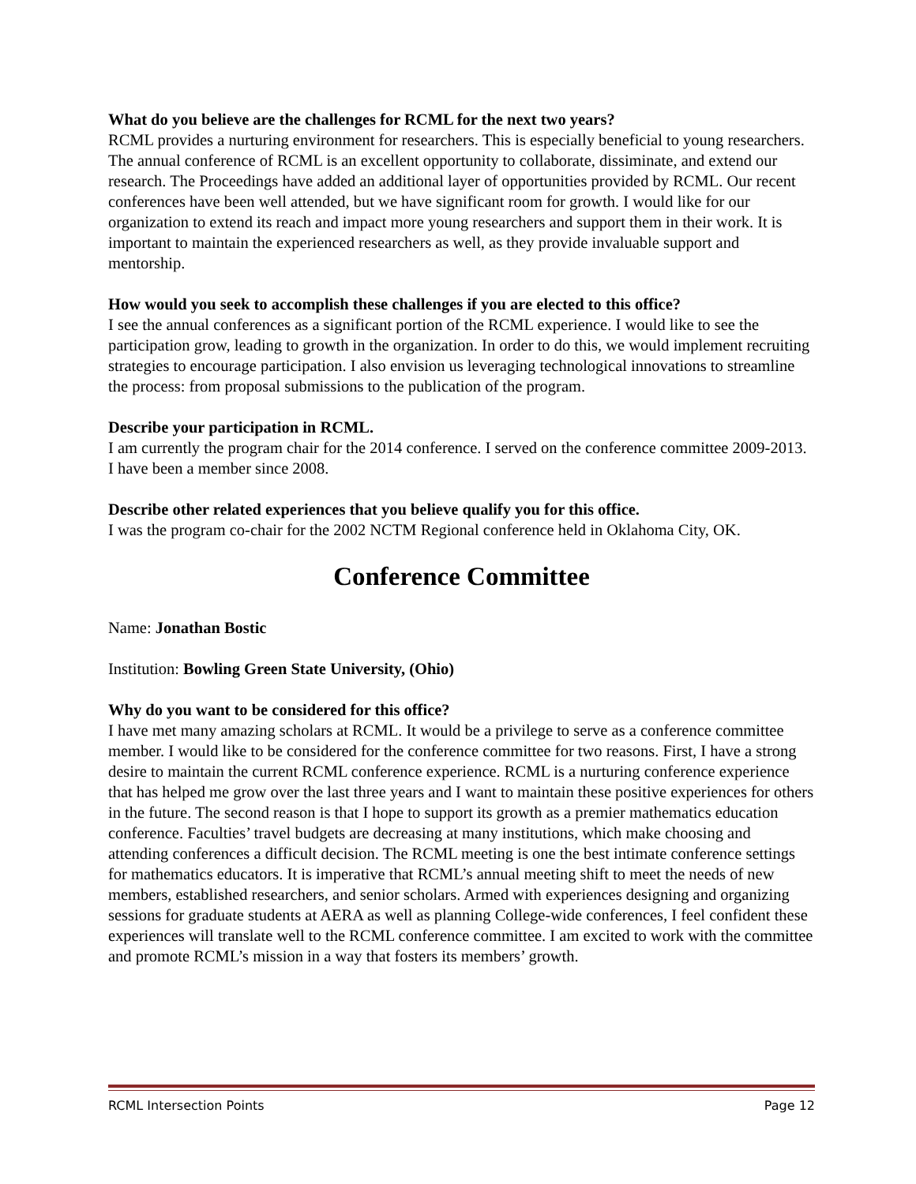What do you believe are the challenges for RCML for the next two years?
RCML provides a nurturing environment for researchers. This is especially beneficial to young researchers. The annual conference of RCML is an excellent opportunity to collaborate, dissiminate, and extend our research. The Proceedings have added an additional layer of opportunities provided by RCML. Our recent conferences have been well attended, but we have significant room for growth. I would like for our organization to extend its reach and impact more young researchers and support them in their work. It is important to maintain the experienced researchers as well, as they provide invaluable support and mentorship.
How would you seek to accomplish these challenges if you are elected to this office?
I see the annual conferences as a significant portion of the RCML experience. I would like to see the participation grow, leading to growth in the organization. In order to do this, we would implement recruiting strategies to encourage participation. I also envision us leveraging technological innovations to streamline the process: from proposal submissions to the publication of the program.
Describe your participation in RCML.
I am currently the program chair for the 2014 conference. I served on the conference committee 2009-2013. I have been a member since 2008.
Describe other related experiences that you believe qualify you for this office.
I was the program co-chair for the 2002 NCTM Regional conference held in Oklahoma City, OK.
Conference Committee
Name: Jonathan Bostic
Institution: Bowling Green State University, (Ohio)
Why do you want to be considered for this office?
I have met many amazing scholars at RCML. It would be a privilege to serve as a conference committee member. I would like to be considered for the conference committee for two reasons. First, I have a strong desire to maintain the current RCML conference experience. RCML is a nurturing conference experience that has helped me grow over the last three years and I want to maintain these positive experiences for others in the future. The second reason is that I hope to support its growth as a premier mathematics education conference. Faculties’ travel budgets are decreasing at many institutions, which make choosing and attending conferences a difficult decision. The RCML meeting is one the best intimate conference settings for mathematics educators. It is imperative that RCML’s annual meeting shift to meet the needs of new members, established researchers, and senior scholars. Armed with experiences designing and organizing sessions for graduate students at AERA as well as planning College-wide conferences, I feel confident these experiences will translate well to the RCML conference committee. I am excited to work with the committee and promote RCML’s mission in a way that fosters its members’ growth.
RCML Intersection Points Page 12